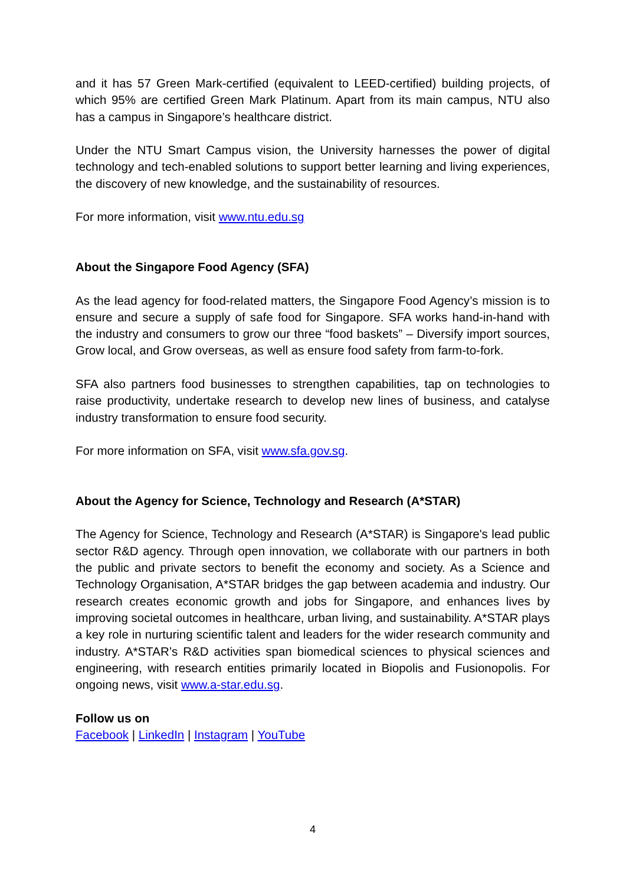and it has 57 Green Mark-certified (equivalent to LEED-certified) building projects, of which 95% are certified Green Mark Platinum. Apart from its main campus, NTU also has a campus in Singapore’s healthcare district.
Under the NTU Smart Campus vision, the University harnesses the power of digital technology and tech-enabled solutions to support better learning and living experiences, the discovery of new knowledge, and the sustainability of resources.
For more information, visit www.ntu.edu.sg
About the Singapore Food Agency (SFA)
As the lead agency for food-related matters, the Singapore Food Agency’s mission is to ensure and secure a supply of safe food for Singapore. SFA works hand-in-hand with the industry and consumers to grow our three “food baskets” – Diversify import sources, Grow local, and Grow overseas, as well as ensure food safety from farm-to-fork.
SFA also partners food businesses to strengthen capabilities, tap on technologies to raise productivity, undertake research to develop new lines of business, and catalyse industry transformation to ensure food security.
For more information on SFA, visit www.sfa.gov.sg.
About the Agency for Science, Technology and Research (A*STAR)
The Agency for Science, Technology and Research (A*STAR) is Singapore's lead public sector R&D agency. Through open innovation, we collaborate with our partners in both the public and private sectors to benefit the economy and society. As a Science and Technology Organisation, A*STAR bridges the gap between academia and industry. Our research creates economic growth and jobs for Singapore, and enhances lives by improving societal outcomes in healthcare, urban living, and sustainability. A*STAR plays a key role in nurturing scientific talent and leaders for the wider research community and industry. A*STAR’s R&D activities span biomedical sciences to physical sciences and engineering, with research entities primarily located in Biopolis and Fusionopolis. For ongoing news, visit www.a-star.edu.sg.
Follow us on
Facebook | LinkedIn | Instagram | YouTube
4